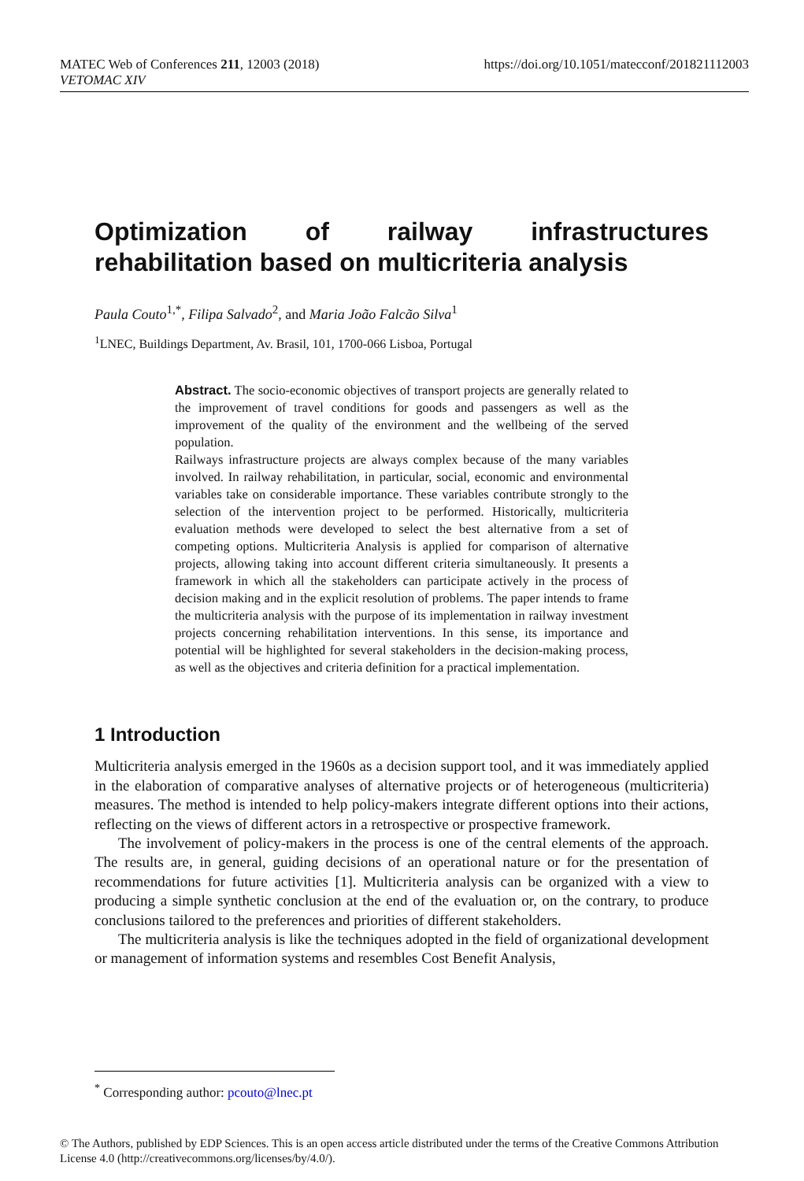MATEC Web of Conferences 211, 12003 (2018) https://doi.org/10.1051/matecconf/201821112003
VETOMAC XIV
Optimization of railway infrastructures rehabilitation based on multicriteria analysis
Paula Couto<sup>1,*</sup>, Filipa Salvado<sup>2</sup>, and Maria João Falcão Silva<sup>1</sup>
<sup>1</sup> LNEC, Buildings Department, Av. Brasil, 101, 1700-066 Lisboa, Portugal
Abstract. The socio-economic objectives of transport projects are generally related to the improvement of travel conditions for goods and passengers as well as the improvement of the quality of the environment and the wellbeing of the served population.
Railways infrastructure projects are always complex because of the many variables involved. In railway rehabilitation, in particular, social, economic and environmental variables take on considerable importance. These variables contribute strongly to the selection of the intervention project to be performed. Historically, multicriteria evaluation methods were developed to select the best alternative from a set of competing options. Multicriteria Analysis is applied for comparison of alternative projects, allowing taking into account different criteria simultaneously. It presents a framework in which all the stakeholders can participate actively in the process of decision making and in the explicit resolution of problems. The paper intends to frame the multicriteria analysis with the purpose of its implementation in railway investment projects concerning rehabilitation interventions. In this sense, its importance and potential will be highlighted for several stakeholders in the decision-making process, as well as the objectives and criteria definition for a practical implementation.
1 Introduction
Multicriteria analysis emerged in the 1960s as a decision support tool, and it was immediately applied in the elaboration of comparative analyses of alternative projects or of heterogeneous (multicriteria) measures. The method is intended to help policy-makers integrate different options into their actions, reflecting on the views of different actors in a retrospective or prospective framework.
The involvement of policy-makers in the process is one of the central elements of the approach. The results are, in general, guiding decisions of an operational nature or for the presentation of recommendations for future activities [1]. Multicriteria analysis can be organized with a view to producing a simple synthetic conclusion at the end of the evaluation or, on the contrary, to produce conclusions tailored to the preferences and priorities of different stakeholders.
The multicriteria analysis is like the techniques adopted in the field of organizational development or management of information systems and resembles Cost Benefit Analysis,
<sup>*</sup> Corresponding author: pcouto@lnec.pt
© The Authors, published by EDP Sciences. This is an open access article distributed under the terms of the Creative Commons Attribution License 4.0 (http://creativecommons.org/licenses/by/4.0/).